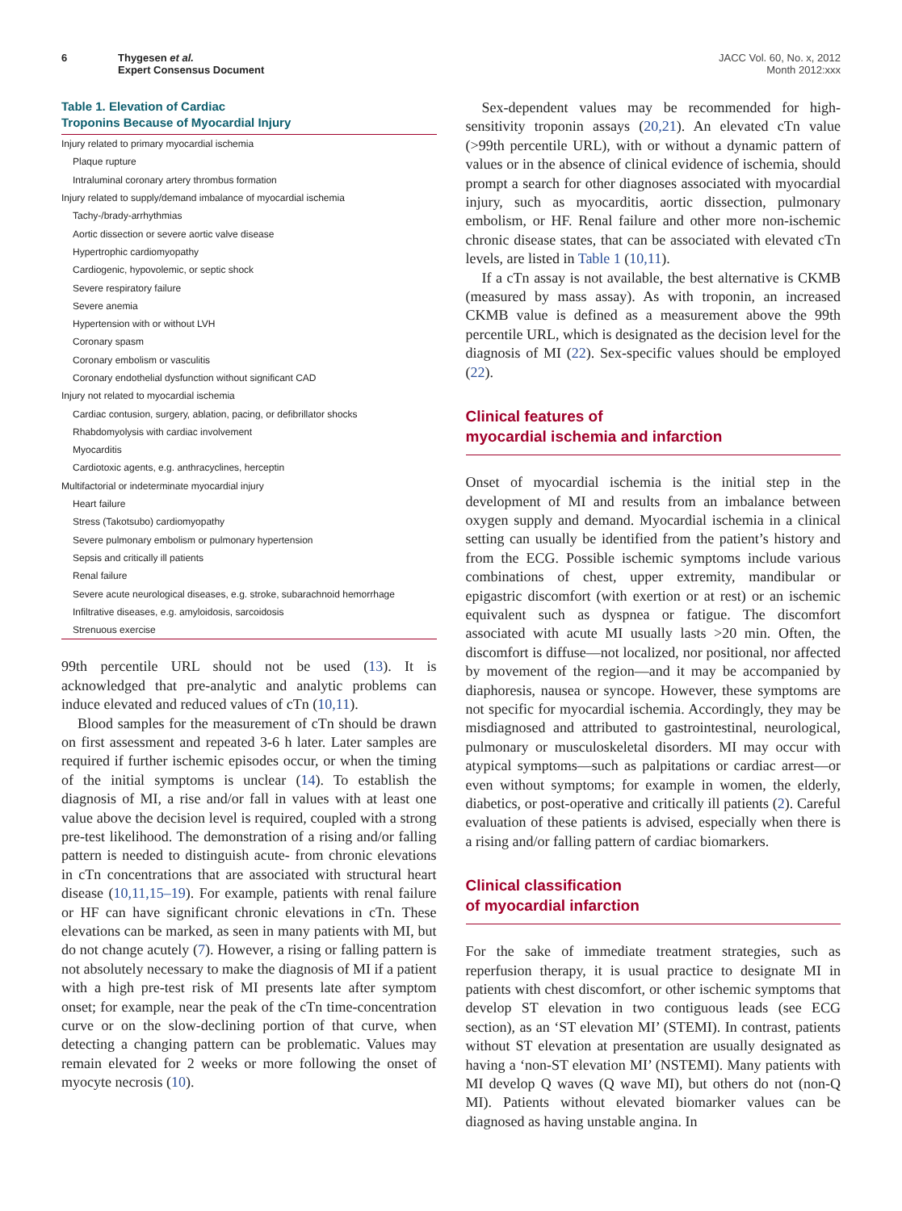6 Thygesen et al.
Expert Consensus Document
JACC Vol. 60, No. x, 2012
Month 2012:xxx
Table 1. Elevation of Cardiac
Troponins Because of Myocardial Injury
| Injury related to primary myocardial ischemia |
| Plaque rupture |
| Intraluminal coronary artery thrombus formation |
| Injury related to supply/demand imbalance of myocardial ischemia |
| Tachy-/brady-arrhythmias |
| Aortic dissection or severe aortic valve disease |
| Hypertrophic cardiomyopathy |
| Cardiogenic, hypovolemic, or septic shock |
| Severe respiratory failure |
| Severe anemia |
| Hypertension with or without LVH |
| Coronary spasm |
| Coronary embolism or vasculitis |
| Coronary endothelial dysfunction without significant CAD |
| Injury not related to myocardial ischemia |
| Cardiac contusion, surgery, ablation, pacing, or defibrillator shocks |
| Rhabdomyolysis with cardiac involvement |
| Myocarditis |
| Cardiotoxic agents, e.g. anthracyclines, herceptin |
| Multifactorial or indeterminate myocardial injury |
| Heart failure |
| Stress (Takotsubo) cardiomyopathy |
| Severe pulmonary embolism or pulmonary hypertension |
| Sepsis and critically ill patients |
| Renal failure |
| Severe acute neurological diseases, e.g. stroke, subarachnoid hemorrhage |
| Infiltrative diseases, e.g. amyloidosis, sarcoidosis |
| Strenuous exercise |
99th percentile URL should not be used (13). It is acknowledged that pre-analytic and analytic problems can induce elevated and reduced values of cTn (10,11).
Blood samples for the measurement of cTn should be drawn on first assessment and repeated 3-6 h later. Later samples are required if further ischemic episodes occur, or when the timing of the initial symptoms is unclear (14). To establish the diagnosis of MI, a rise and/or fall in values with at least one value above the decision level is required, coupled with a strong pre-test likelihood. The demonstration of a rising and/or falling pattern is needed to distinguish acute- from chronic elevations in cTn concentrations that are associated with structural heart disease (10,11,15–19). For example, patients with renal failure or HF can have significant chronic elevations in cTn. These elevations can be marked, as seen in many patients with MI, but do not change acutely (7). However, a rising or falling pattern is not absolutely necessary to make the diagnosis of MI if a patient with a high pre-test risk of MI presents late after symptom onset; for example, near the peak of the cTn time-concentration curve or on the slow-declining portion of that curve, when detecting a changing pattern can be problematic. Values may remain elevated for 2 weeks or more following the onset of myocyte necrosis (10).
Sex-dependent values may be recommended for high-sensitivity troponin assays (20,21). An elevated cTn value (>99th percentile URL), with or without a dynamic pattern of values or in the absence of clinical evidence of ischemia, should prompt a search for other diagnoses associated with myocardial injury, such as myocarditis, aortic dissection, pulmonary embolism, or HF. Renal failure and other more non-ischemic chronic disease states, that can be associated with elevated cTn levels, are listed in Table 1 (10,11).
If a cTn assay is not available, the best alternative is CKMB (measured by mass assay). As with troponin, an increased CKMB value is defined as a measurement above the 99th percentile URL, which is designated as the decision level for the diagnosis of MI (22). Sex-specific values should be employed (22).
Clinical features of
myocardial ischemia and infarction
Onset of myocardial ischemia is the initial step in the development of MI and results from an imbalance between oxygen supply and demand. Myocardial ischemia in a clinical setting can usually be identified from the patient’s history and from the ECG. Possible ischemic symptoms include various combinations of chest, upper extremity, mandibular or epigastric discomfort (with exertion or at rest) or an ischemic equivalent such as dyspnea or fatigue. The discomfort associated with acute MI usually lasts >20 min. Often, the discomfort is diffuse—not localized, nor positional, nor affected by movement of the region—and it may be accompanied by diaphoresis, nausea or syncope. However, these symptoms are not specific for myocardial ischemia. Accordingly, they may be misdiagnosed and attributed to gastrointestinal, neurological, pulmonary or musculoskeletal disorders. MI may occur with atypical symptoms—such as palpitations or cardiac arrest—or even without symptoms; for example in women, the elderly, diabetics, or post-operative and critically ill patients (2). Careful evaluation of these patients is advised, especially when there is a rising and/or falling pattern of cardiac biomarkers.
Clinical classification
of myocardial infarction
For the sake of immediate treatment strategies, such as reperfusion therapy, it is usual practice to designate MI in patients with chest discomfort, or other ischemic symptoms that develop ST elevation in two contiguous leads (see ECG section), as an ‘ST elevation MI’ (STEMI). In contrast, patients without ST elevation at presentation are usually designated as having a ‘non-ST elevation MI’ (NSTEMI). Many patients with MI develop Q waves (Q wave MI), but others do not (non-Q MI). Patients without elevated biomarker values can be diagnosed as having unstable angina. In